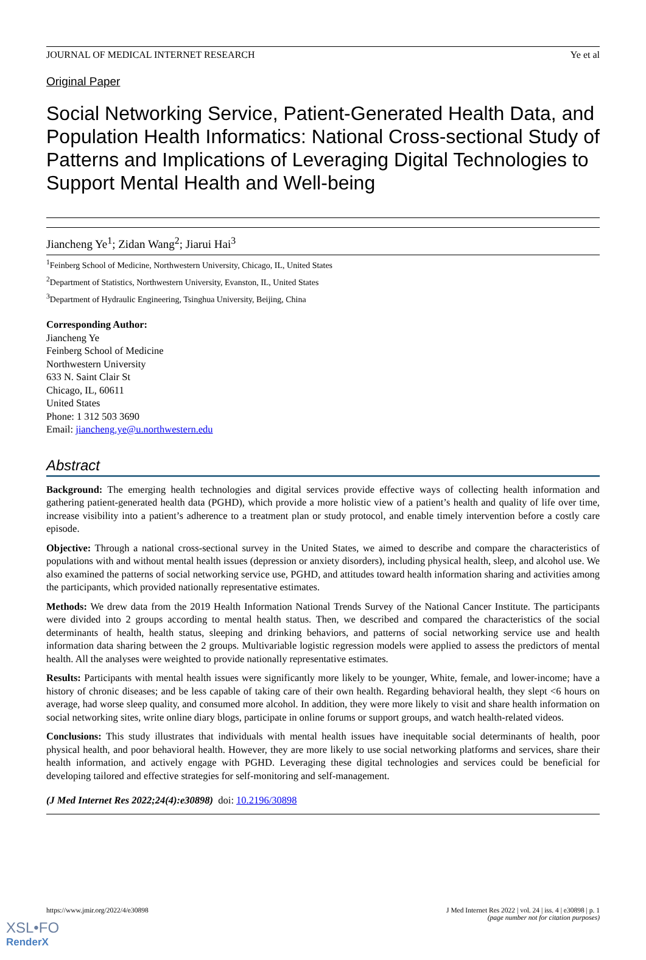JOURNAL OF MEDICAL INTERNET RESEARCH Ye et al
Original Paper
Social Networking Service, Patient-Generated Health Data, and Population Health Informatics: National Cross-sectional Study of Patterns and Implications of Leveraging Digital Technologies to Support Mental Health and Well-being
Jiancheng Ye<sup>1</sup>; Zidan Wang<sup>2</sup>; Jiarui Hai<sup>3</sup>
<sup>1</sup> Feinberg School of Medicine, Northwestern University, Chicago, IL, United States
<sup>2</sup> Department of Statistics, Northwestern University, Evanston, IL, United States
<sup>3</sup> Department of Hydraulic Engineering, Tsinghua University, Beijing, China
Corresponding Author:
Jiancheng Ye
Feinberg School of Medicine
Northwestern University
633 N. Saint Clair St
Chicago, IL, 60611
United States
Phone: 1 312 503 3690
Email: jiancheng.ye@u.northwestern.edu
Abstract
Background: The emerging health technologies and digital services provide effective ways of collecting health information and gathering patient-generated health data (PGHD), which provide a more holistic view of a patient’s health and quality of life over time, increase visibility into a patient’s adherence to a treatment plan or study protocol, and enable timely intervention before a costly care episode.
Objective: Through a national cross-sectional survey in the United States, we aimed to describe and compare the characteristics of populations with and without mental health issues (depression or anxiety disorders), including physical health, sleep, and alcohol use. We also examined the patterns of social networking service use, PGHD, and attitudes toward health information sharing and activities among the participants, which provided nationally representative estimates.
Methods: We drew data from the 2019 Health Information National Trends Survey of the National Cancer Institute. The participants were divided into 2 groups according to mental health status. Then, we described and compared the characteristics of the social determinants of health, health status, sleeping and drinking behaviors, and patterns of social networking service use and health information data sharing between the 2 groups. Multivariable logistic regression models were applied to assess the predictors of mental health. All the analyses were weighted to provide nationally representative estimates.
Results: Participants with mental health issues were significantly more likely to be younger, White, female, and lower-income; have a history of chronic diseases; and be less capable of taking care of their own health. Regarding behavioral health, they slept <6 hours on average, had worse sleep quality, and consumed more alcohol. In addition, they were more likely to visit and share health information on social networking sites, write online diary blogs, participate in online forums or support groups, and watch health-related videos.
Conclusions: This study illustrates that individuals with mental health issues have inequitable social determinants of health, poor physical health, and poor behavioral health. However, they are more likely to use social networking platforms and services, share their health information, and actively engage with PGHD. Leveraging these digital technologies and services could be beneficial for developing tailored and effective strategies for self-monitoring and self-management.
(J Med Internet Res 2022;24(4):e30898) doi: 10.2196/30898
https://www.jmir.org/2022/4/e30898 J Med Internet Res 2022 | vol. 24 | iss. 4 | e30898 | p. 1
(page number not for citation purposes)
XSL•FO
RenderX